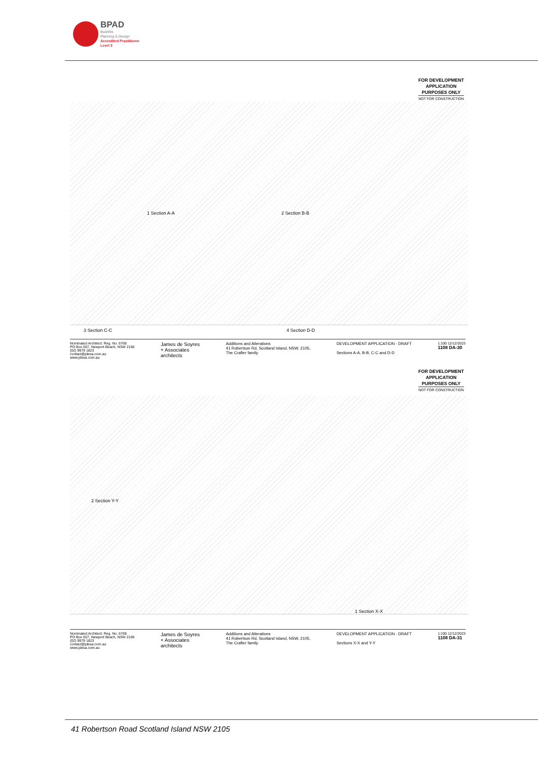BPAD
Bushfire
Planning & Design
Accredited Practitioner
Level 3
FOR DEVELOPMENT
APPLICATION
PURPOSES ONLY
NOT FOR CONSTRUCTION
1 Section A-A 2 Section B-B
3 Section C-C 4 Section D-D
Nominated Architect: Reg. No. 6769
PO Box 657, Newport Beach, NSW 2106
(02) 9979 1823
contact@jdesa.com.au
www.jdesa.com.au
James de Soyres
+ Associates
architects
Additions and Alterations
41 Robertson Rd, Scotland Island, NSW, 2105,
The Crafter family
DEVELOPMENT APPLICATION - DRAFT
Sections A-A, B-B, C-C and D-D
1:100 12/12/2023
1108 DA-30
FOR DEVELOPMENT
APPLICATION
PURPOSES ONLY
NOT FOR CONSTRUCTION
2 Section Y-Y
1 Section X-X
Nominated Architect: Reg. No. 6769
PO Box 657, Newport Beach, NSW 2106
(02) 9979 1823
contact@jdesa.com.au
www.jdesa.com.au
James de Soyres
+ Associates
architects
Additions and Alterations
41 Robertson Rd, Scotland Island, NSW, 2105,
The Crafter family
DEVELOPMENT APPLICATION - DRAFT
Sections X-X and Y-Y
1:100 12/12/2023
1108 DA-31
41 Robertson Road Scotland Island NSW 2105